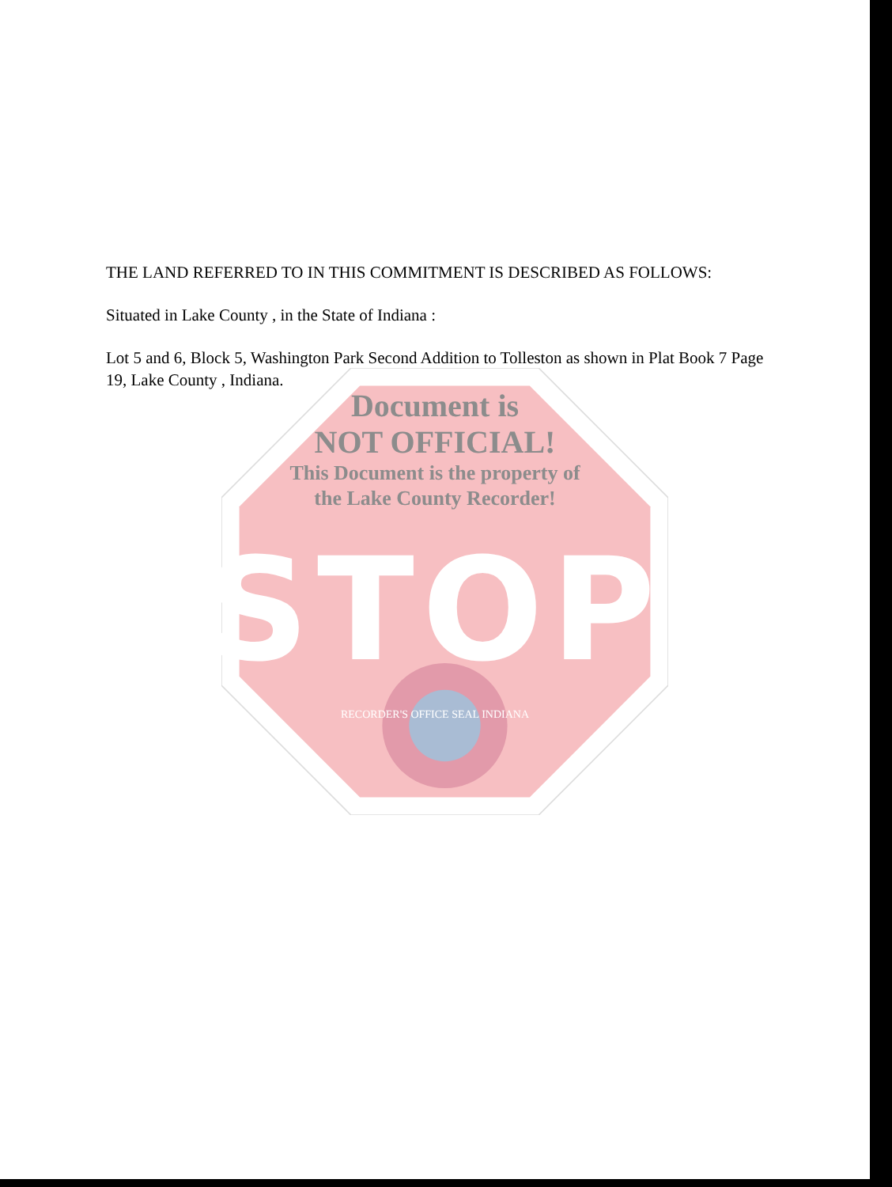THE LAND REFERRED TO IN THIS COMMITMENT IS DESCRIBED AS FOLLOWS:
Situated in Lake County , in the State of Indiana :
Lot 5 and 6, Block 5, Washington Park Second Addition to Tolleston as shown in Plat Book 7 Page 19, Lake County , Indiana.
Document is
NOT OFFICIAL!
This Document is the property of
the Lake County Recorder!
STOP
RECORDER'S OFFICE SEAL INDIANA